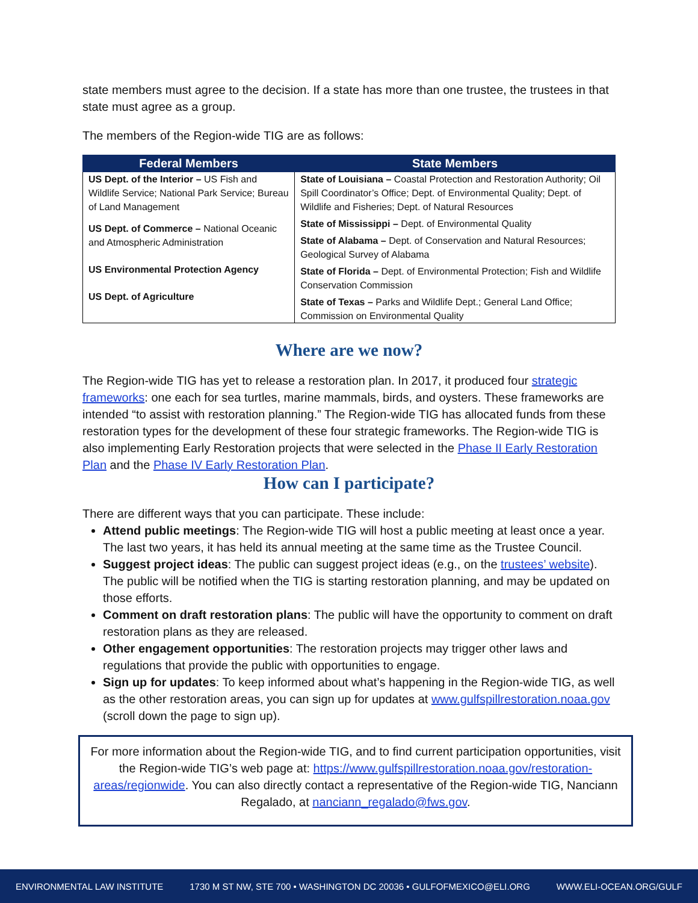state members must agree to the decision. If a state has more than one trustee, the trustees in that state must agree as a group.
The members of the Region-wide TIG are as follows:
| Federal Members | State Members |
| --- | --- |
| US Dept. of the Interior – US Fish and Wildlife Service; National Park Service; Bureau of Land Management US Dept. of Commerce – National Oceanic and Atmospheric Administration US Environmental Protection Agency US Dept. of Agriculture | State of Louisiana – Coastal Protection and Restoration Authority; Oil Spill Coordinator’s Office; Dept. of Environmental Quality; Dept. of Wildlife and Fisheries; Dept. of Natural Resources State of Mississippi – Dept. of Environmental Quality State of Alabama – Dept. of Conservation and Natural Resources; Geological Survey of Alabama State of Florida – Dept. of Environmental Protection; Fish and Wildlife Conservation Commission State of Texas – Parks and Wildlife Dept.; General Land Office; Commission on Environmental Quality |
Where are we now?
The Region-wide TIG has yet to release a restoration plan. In 2017, it produced four strategic frameworks: one each for sea turtles, marine mammals, birds, and oysters. These frameworks are intended “to assist with restoration planning.” The Region-wide TIG has allocated funds from these restoration types for the development of these four strategic frameworks. The Region-wide TIG is also implementing Early Restoration projects that were selected in the Phase II Early Restoration Plan and the Phase IV Early Restoration Plan.
How can I participate?
There are different ways that you can participate. These include:
Attend public meetings: The Region-wide TIG will host a public meeting at least once a year. The last two years, it has held its annual meeting at the same time as the Trustee Council.
Suggest project ideas: The public can suggest project ideas (e.g., on the trustees’ website). The public will be notified when the TIG is starting restoration planning, and may be updated on those efforts.
Comment on draft restoration plans: The public will have the opportunity to comment on draft restoration plans as they are released.
Other engagement opportunities: The restoration projects may trigger other laws and regulations that provide the public with opportunities to engage.
Sign up for updates: To keep informed about what’s happening in the Region-wide TIG, as well as the other restoration areas, you can sign up for updates at www.gulfspillrestoration.noaa.gov (scroll down the page to sign up).
For more information about the Region-wide TIG, and to find current participation opportunities, visit the Region-wide TIG’s web page at: https://www.gulfspillrestoration.noaa.gov/restoration-areas/regionwide. You can also directly contact a representative of the Region-wide TIG, Nanciann Regalado, at nanciann_regalado@fws.gov.
ENVIRONMENTAL LAW INSTITUTE 1730 M ST NW, STE 700 • WASHINGTON DC 20036 • GULFOFMEXICO@ELI.ORG WWW.ELI-OCEAN.ORG/GULF